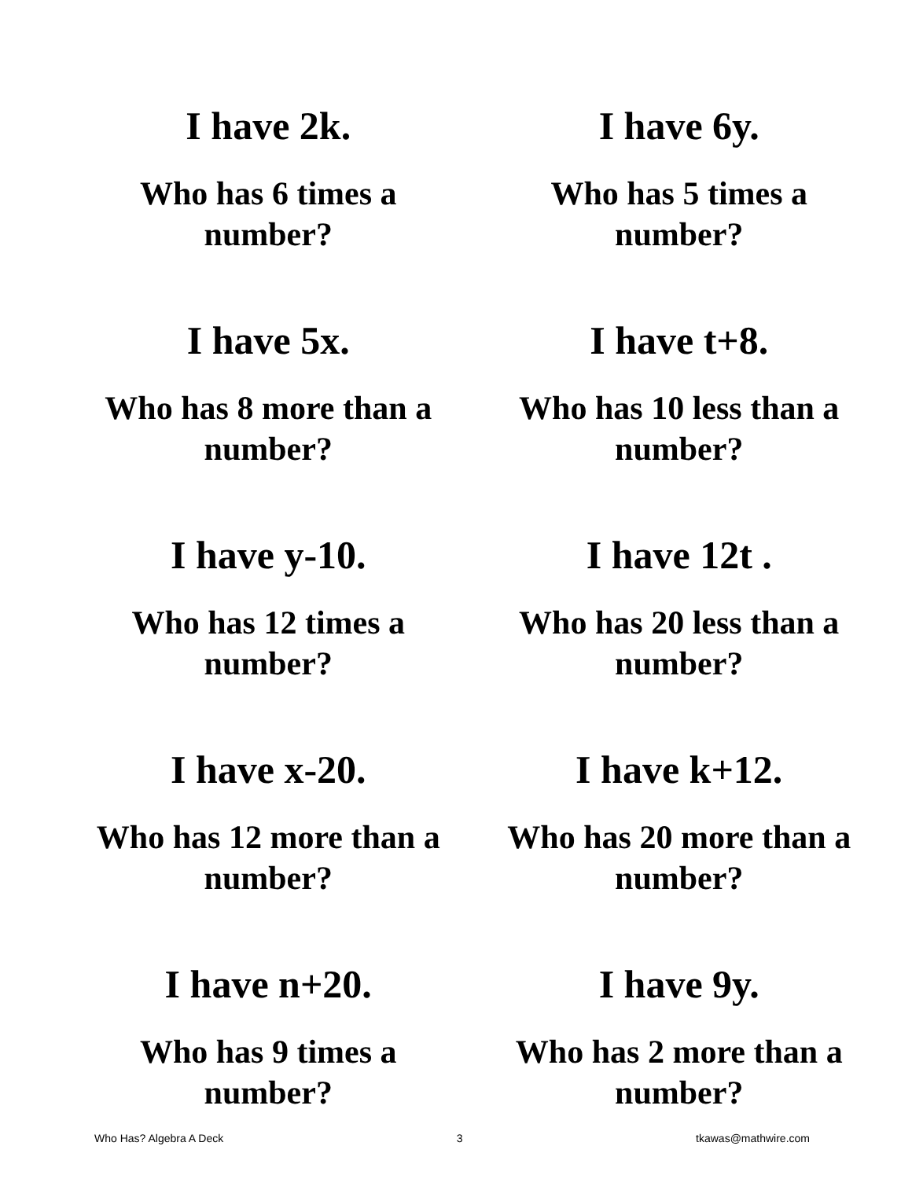I have 2k.
Who has 6 times a
number?
I have 6y.
Who has 5 times a
number?
I have 5x.
Who has 8 more than a
number?
I have t+8.
Who has 10 less than a
number?
I have y-10.
Who has 12 times a
number?
I have 12t .
Who has 20 less than a
number?
I have x-20.
Who has 12 more than a
number?
I have k+12.
Who has 20 more than a
number?
I have n+20.
Who has 9 times a
number?
I have 9y.
Who has 2 more than a
number?
Who Has? Algebra A Deck 3 tkawas@mathwire.com